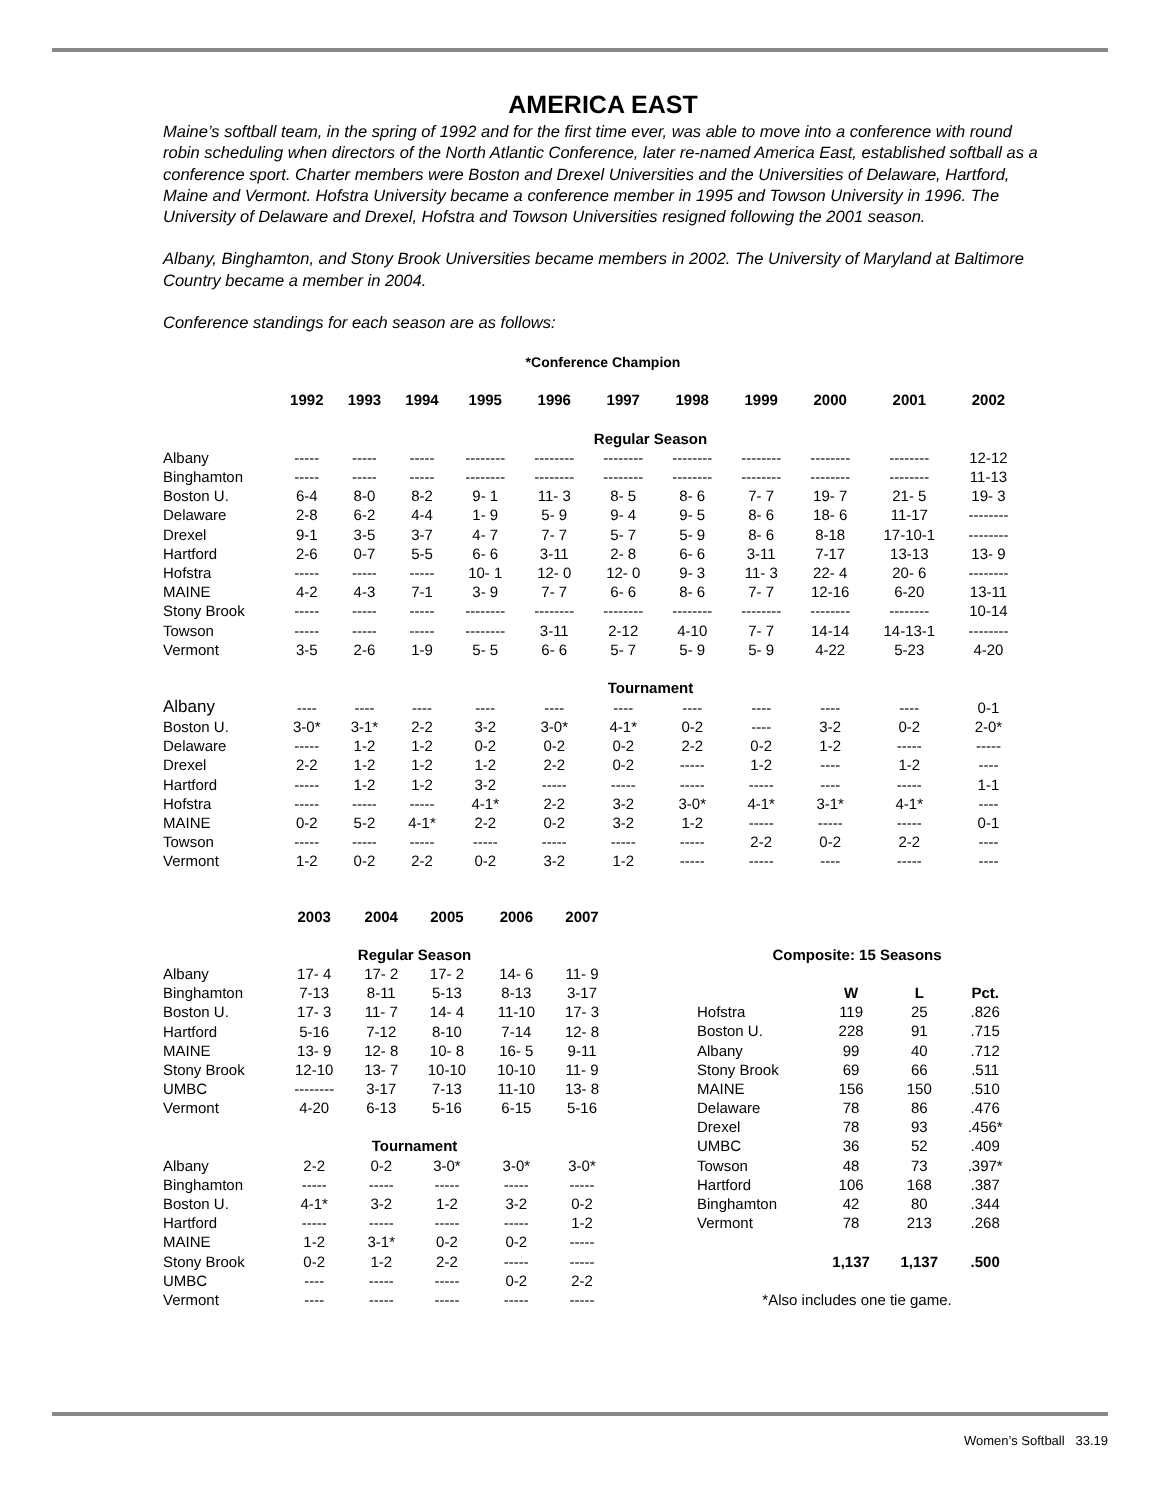AMERICA EAST
Maine’s softball team, in the spring of 1992 and for the first time ever, was able to move into a conference with round robin scheduling when directors of the North Atlantic Conference, later re-named America East, established softball as a conference sport. Charter members were Boston and Drexel Universities and the Universities of Delaware, Hartford, Maine and Vermont. Hofstra University became a conference member in 1995 and Towson University in 1996. The University of Delaware and Drexel, Hofstra and Towson Universities resigned following the 2001 season.
Albany, Binghamton, and Stony Brook Universities became members in 2002. The University of Maryland at Baltimore Country became a member in 2004.
Conference standings for each season are as follows:
*Conference Champion
| | 1992 | 1993 | 1994 | 1995 | 1996 | 1997 | 1998 | 1999 | 2000 | 2001 | 2002 |
| --- | --- | --- | --- | --- | --- | --- | --- | --- | --- | --- | --- |
| | Regular Season | | | | | | | | | | |
| Albany | ----- | ----- | ----- | -------- | -------- | -------- | -------- | -------- | -------- | -------- | 12-12 |
| Binghamton | ----- | ----- | ----- | -------- | -------- | -------- | -------- | -------- | -------- | -------- | 11-13 |
| Boston U. | 6-4 | 8-0 | 8-2 | 9- 1 | 11- 3 | 8- 5 | 8- 6 | 7- 7 | 19- 7 | 21- 5 | 19- 3 |
| Delaware | 2-8 | 6-2 | 4-4 | 1- 9 | 5- 9 | 9- 4 | 9- 5 | 8- 6 | 18- 6 | 11-17 | -------- |
| Drexel | 9-1 | 3-5 | 3-7 | 4- 7 | 7- 7 | 5- 7 | 5- 9 | 8- 6 | 8-18 | 17-10-1 | -------- |
| Hartford | 2-6 | 0-7 | 5-5 | 6- 6 | 3-11 | 2- 8 | 6- 6 | 3-11 | 7-17 | 13-13 | 13- 9 |
| Hofstra | ----- | ----- | ----- | 10- 1 | 12- 0 | 12- 0 | 9- 3 | 11- 3 | 22- 4 | 20- 6 | -------- |
| MAINE | 4-2 | 4-3 | 7-1 | 3- 9 | 7- 7 | 6- 6 | 8- 6 | 7- 7 | 12-16 | 6-20 | 13-11 |
| Stony Brook | ----- | ----- | ----- | -------- | -------- | -------- | -------- | -------- | -------- | -------- | 10-14 |
| Towson | ----- | ----- | ----- | -------- | 3-11 | 2-12 | 4-10 | 7- 7 | 14-14 | 14-13-1 | -------- |
| Vermont | 3-5 | 2-6 | 1-9 | 5- 5 | 6- 6 | 5- 7 | 5- 9 | 5- 9 | 4-22 | 5-23 | 4-20 |
| | Tournament | | | | | | | | | | |
| Albany | ---- | ---- | ---- | ---- | ---- | ---- | ---- | ---- | ---- | ---- | 0-1 |
| Boston U. | 3-0* | 3-1* | 2-2 | 3-2 | 3-0* | 4-1* | 0-2 | ---- | 3-2 | 0-2 | 2-0* |
| Delaware | ----- | 1-2 | 1-2 | 0-2 | 0-2 | 0-2 | 2-2 | 0-2 | 1-2 | ----- | ----- |
| Drexel | 2-2 | 1-2 | 1-2 | 1-2 | 2-2 | 0-2 | ----- | 1-2 | ---- | 1-2 | ---- |
| Hartford | ----- | 1-2 | 1-2 | 3-2 | ----- | ----- | ----- | ----- | ---- | ----- | 1-1 |
| Hofstra | ----- | ----- | ----- | 4-1* | 2-2 | 3-2 | 3-0* | 4-1* | 3-1* | 4-1* | ---- |
| MAINE | 0-2 | 5-2 | 4-1* | 2-2 | 0-2 | 3-2 | 1-2 | ----- | ----- | ----- | 0-1 |
| Towson | ----- | ----- | ----- | ----- | ----- | ----- | ----- | 2-2 | 0-2 | 2-2 | ---- |
| Vermont | 1-2 | 0-2 | 2-2 | 0-2 | 3-2 | 1-2 | ----- | ----- | ---- | ----- | ---- |
| | 2003 | 2004 | 2005 | 2006 | 2007 |
| --- | --- | --- | --- | --- | --- |
| | Regular Season | | | | |
| Albany | 17- 4 | 17- 2 | 17- 2 | 14- 6 | 11- 9 |
| Binghamton | 7-13 | 8-11 | 5-13 | 8-13 | 3-17 |
| Boston U. | 17- 3 | 11- 7 | 14- 4 | 11-10 | 17- 3 |
| Hartford | 5-16 | 7-12 | 8-10 | 7-14 | 12- 8 |
| MAINE | 13- 9 | 12- 8 | 10- 8 | 16- 5 | 9-11 |
| Stony Brook | 12-10 | 13- 7 | 10-10 | 10-10 | 11- 9 |
| UMBC | -------- | 3-17 | 7-13 | 11-10 | 13- 8 |
| Vermont | 4-20 | 6-13 | 5-16 | 6-15 | 5-16 |
| | Tournament | | | | |
| Albany | 2-2 | 0-2 | 3-0* | 3-0* | 3-0* |
| Binghamton | ----- | ----- | ----- | ----- | ----- |
| Boston U. | 4-1* | 3-2 | 1-2 | 3-2 | 0-2 |
| Hartford | ----- | ----- | ----- | ----- | 1-2 |
| MAINE | 1-2 | 3-1* | 0-2 | 0-2 | ----- |
| Stony Brook | 0-2 | 1-2 | 2-2 | ----- | ----- |
| UMBC | ---- | ----- | ----- | 0-2 | 2-2 |
| Vermont | ---- | ----- | ----- | ----- | ----- |
| Composite: 15 Seasons | | | |
| | W | L | Pct. |
| Hofstra | 119 | 25 | .826 |
| Boston U. | 228 | 91 | .715 |
| Albany | 99 | 40 | .712 |
| Stony Brook | 69 | 66 | .511 |
| MAINE | 156 | 150 | .510 |
| Delaware | 78 | 86 | .476 |
| Drexel | 78 | 93 | .456* |
| UMBC | 36 | 52 | .409 |
| Towson | 48 | 73 | .397* |
| Hartford | 106 | 168 | .387 |
| Binghamton | 42 | 80 | .344 |
| Vermont | 78 | 213 | .268 |
| | 1,137 | 1,137 | .500 |
| *Also includes one tie game. | | | |
Women’s Softball 33.19